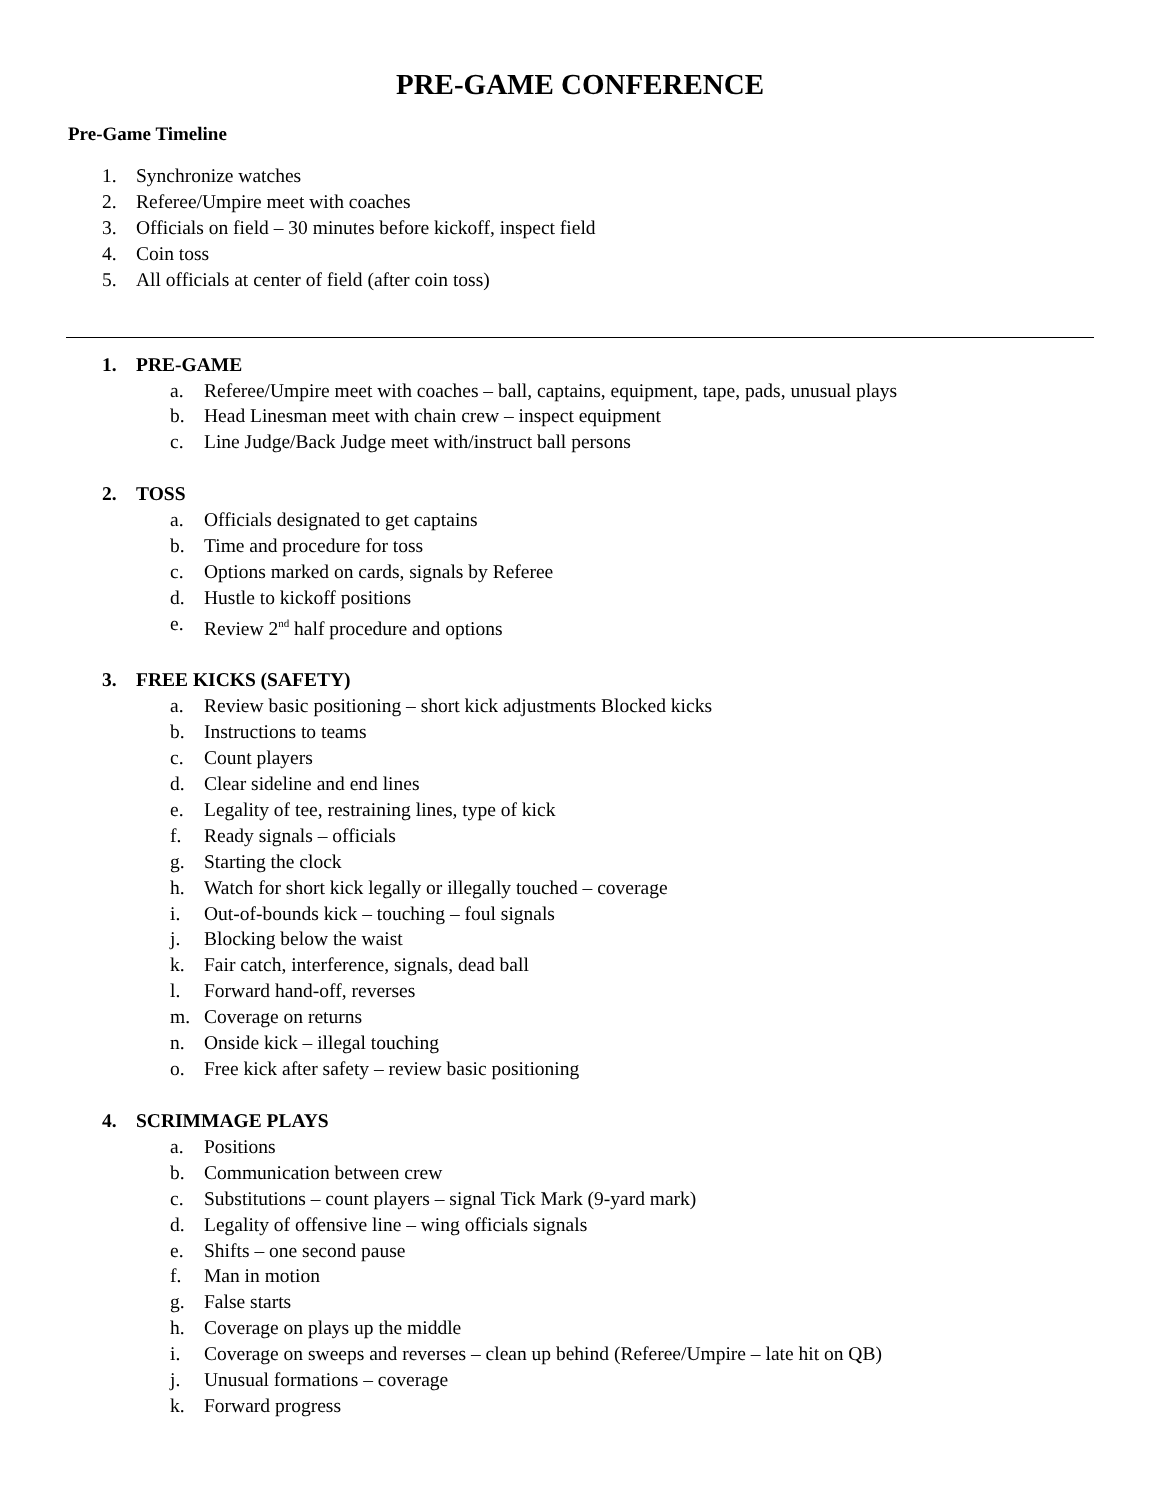PRE-GAME CONFERENCE
Pre-Game Timeline
1. Synchronize watches
2. Referee/Umpire meet with coaches
3. Officials on field – 30 minutes before kickoff, inspect field
4. Coin toss
5. All officials at center of field (after coin toss)
1. PRE-GAME
a. Referee/Umpire meet with coaches – ball, captains, equipment, tape, pads, unusual plays
b. Head Linesman meet with chain crew – inspect equipment
c. Line Judge/Back Judge meet with/instruct ball persons
2. TOSS
a. Officials designated to get captains
b. Time and procedure for toss
c. Options marked on cards, signals by Referee
d. Hustle to kickoff positions
e. Review 2<sup>nd</sup> half procedure and options
3. FREE KICKS (SAFETY)
a. Review basic positioning – short kick adjustments Blocked kicks
b. Instructions to teams
c. Count players
d. Clear sideline and end lines
e. Legality of tee, restraining lines, type of kick
f. Ready signals – officials
g. Starting the clock
h. Watch for short kick legally or illegally touched – coverage
i. Out-of-bounds kick – touching – foul signals
j. Blocking below the waist
k. Fair catch, interference, signals, dead ball
l. Forward hand-off, reverses
m. Coverage on returns
n. Onside kick – illegal touching
o. Free kick after safety – review basic positioning
4. SCRIMMAGE PLAYS
a. Positions
b. Communication between crew
c. Substitutions – count players – signal Tick Mark (9-yard mark)
d. Legality of offensive line – wing officials signals
e. Shifts – one second pause
f. Man in motion
g. False starts
h. Coverage on plays up the middle
i. Coverage on sweeps and reverses – clean up behind (Referee/Umpire – late hit on QB)
j. Unusual formations – coverage
k. Forward progress